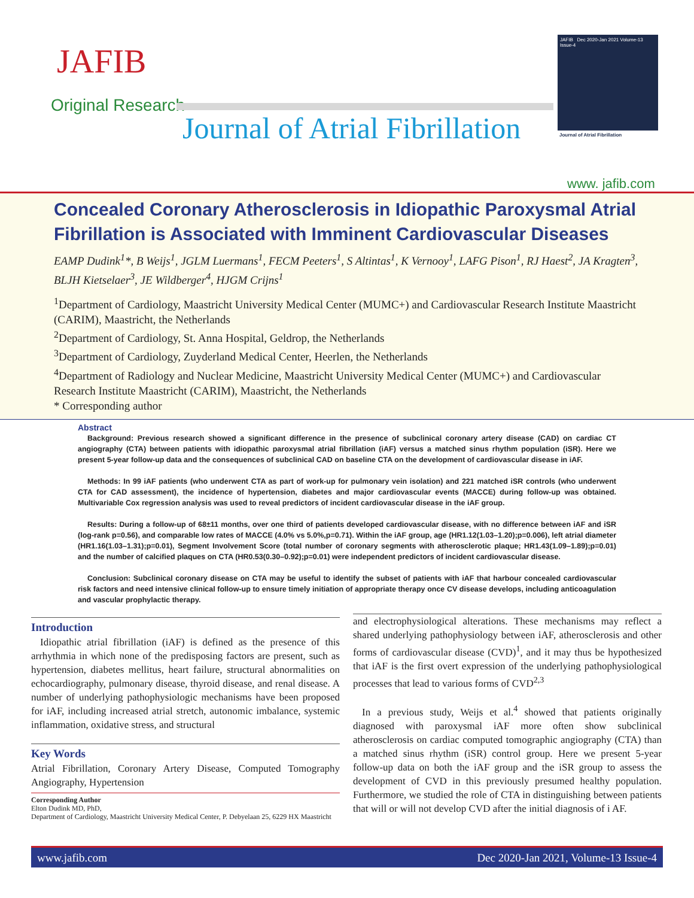JAFIB
Original Research
Journal of Atrial Fibrillation
JAFIB Dec 2020-Jan 2021 Volume-13 Issue-4
Journal of Atrial Fibrillation
www. jafib.com
Concealed Coronary Atherosclerosis in Idiopathic Paroxysmal Atrial Fibrillation is Associated with Imminent Cardiovascular Diseases
EAMP Dudink<sup>1</sup>*, B Weijs<sup>1</sup>, JGLM Luermans<sup>1</sup>, FECM Peeters<sup>1</sup>, S Altintas<sup>1</sup>, K Vernooy<sup>1</sup>, LAFG Pison<sup>1</sup>, RJ Haest<sup>2</sup>, JA Kragten<sup>3</sup>, BLJH Kietselaer<sup>3</sup>, JE Wildberger<sup>4</sup>, HJGM Crijns<sup>1</sup>
<sup>1</sup> Department of Cardiology, Maastricht University Medical Center (MUMC+) and Cardiovascular Research Institute Maastricht (CARIM), Maastricht, the Netherlands
<sup>2</sup> Department of Cardiology, St. Anna Hospital, Geldrop, the Netherlands
<sup>3</sup> Department of Cardiology, Zuyderland Medical Center, Heerlen, the Netherlands
<sup>4</sup> Department of Radiology and Nuclear Medicine, Maastricht University Medical Center (MUMC+) and Cardiovascular Research Institute Maastricht (CARIM), Maastricht, the Netherlands
* Corresponding author
Abstract
Background: Previous research showed a significant difference in the presence of subclinical coronary artery disease (CAD) on cardiac CT angiography (CTA) between patients with idiopathic paroxysmal atrial fibrillation (iAF) versus a matched sinus rhythm population (iSR). Here we present 5-year follow-up data and the consequences of subclinical CAD on baseline CTA on the development of cardiovascular disease in iAF.
Methods: In 99 iAF patients (who underwent CTA as part of work-up for pulmonary vein isolation) and 221 matched iSR controls (who underwent CTA for CAD assessment), the incidence of hypertension, diabetes and major cardiovascular events (MACCE) during follow-up was obtained. Multivariable Cox regression analysis was used to reveal predictors of incident cardiovascular disease in the iAF group.
Results: During a follow-up of 68±11 months, over one third of patients developed cardiovascular disease, with no difference between iAF and iSR (log-rank p=0.56), and comparable low rates of MACCE (4.0% vs 5.0%,p=0.71). Within the iAF group, age (HR1.12(1.03–1.20);p=0.006), left atrial diameter (HR1.16(1.03–1.31);p=0.01), Segment Involvement Score (total number of coronary segments with atherosclerotic plaque; HR1.43(1.09–1.89);p=0.01) and the number of calcified plaques on CTA (HR0.53(0.30–0.92);p=0.01) were independent predictors of incident cardiovascular disease.
Conclusion: Subclinical coronary disease on CTA may be useful to identify the subset of patients with iAF that harbour concealed cardiovascular risk factors and need intensive clinical follow-up to ensure timely initiation of appropriate therapy once CV disease develops, including anticoagulation and vascular prophylactic therapy.
Introduction
Idiopathic atrial fibrillation (iAF) is defined as the presence of this arrhythmia in which none of the predisposing factors are present, such as hypertension, diabetes mellitus, heart failure, structural abnormalities on echocardiography, pulmonary disease, thyroid disease, and renal disease. A number of underlying pathophysiologic mechanisms have been proposed for iAF, including increased atrial stretch, autonomic imbalance, systemic inflammation, oxidative stress, and structural
Key Words
Atrial Fibrillation, Coronary Artery Disease, Computed Tomography Angiography, Hypertension
Corresponding Author
Elton Dudink MD, PhD,
Department of Cardiology, Maastricht University Medical Center, P. Debyelaan 25, 6229 HX Maastricht
and electrophysiological alterations. These mechanisms may reflect a shared underlying pathophysiology between iAF, atherosclerosis and other forms of cardiovascular disease (CVD)<sup>1</sup>, and it may thus be hypothesized that iAF is the first overt expression of the underlying pathophysiological processes that lead to various forms of CVD<sup>2,3</sup>
In a previous study, Weijs et al.<sup>4</sup> showed that patients originally diagnosed with paroxysmal iAF more often show subclinical atherosclerosis on cardiac computed tomographic angiography (CTA) than a matched sinus rhythm (iSR) control group. Here we present 5-year follow-up data on both the iAF group and the iSR group to assess the development of CVD in this previously presumed healthy population. Furthermore, we studied the role of CTA in distinguishing between patients that will or will not develop CVD after the initial diagnosis of i AF.
www.jafib.com Dec 2020-Jan 2021, Volume-13 Issue-4